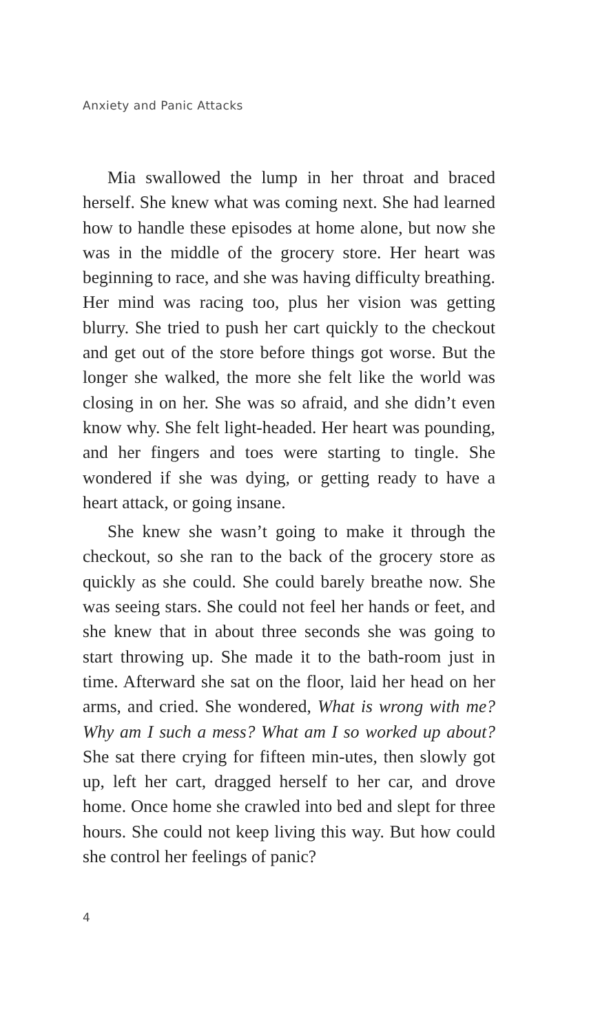Anxiety and Panic Attacks
Mia swallowed the lump in her throat and braced herself. She knew what was coming next. She had learned how to handle these episodes at home alone, but now she was in the middle of the grocery store. Her heart was beginning to race, and she was having difficulty breathing. Her mind was racing too, plus her vision was getting blurry. She tried to push her cart quickly to the checkout and get out of the store before things got worse. But the longer she walked, the more she felt like the world was closing in on her. She was so afraid, and she didn’t even know why. She felt light-headed. Her heart was pounding, and her fingers and toes were starting to tingle. She wondered if she was dying, or getting ready to have a heart attack, or going insane.
She knew she wasn’t going to make it through the checkout, so she ran to the back of the grocery store as quickly as she could. She could barely breathe now. She was seeing stars. She could not feel her hands or feet, and she knew that in about three seconds she was going to start throwing up. She made it to the bath-room just in time. Afterward she sat on the floor, laid her head on her arms, and cried. She wondered, What is wrong with me? Why am I such a mess? What am I so worked up about? She sat there crying for fifteen min-utes, then slowly got up, left her cart, dragged herself to her car, and drove home. Once home she crawled into bed and slept for three hours. She could not keep living this way. But how could she control her feelings of panic?
4